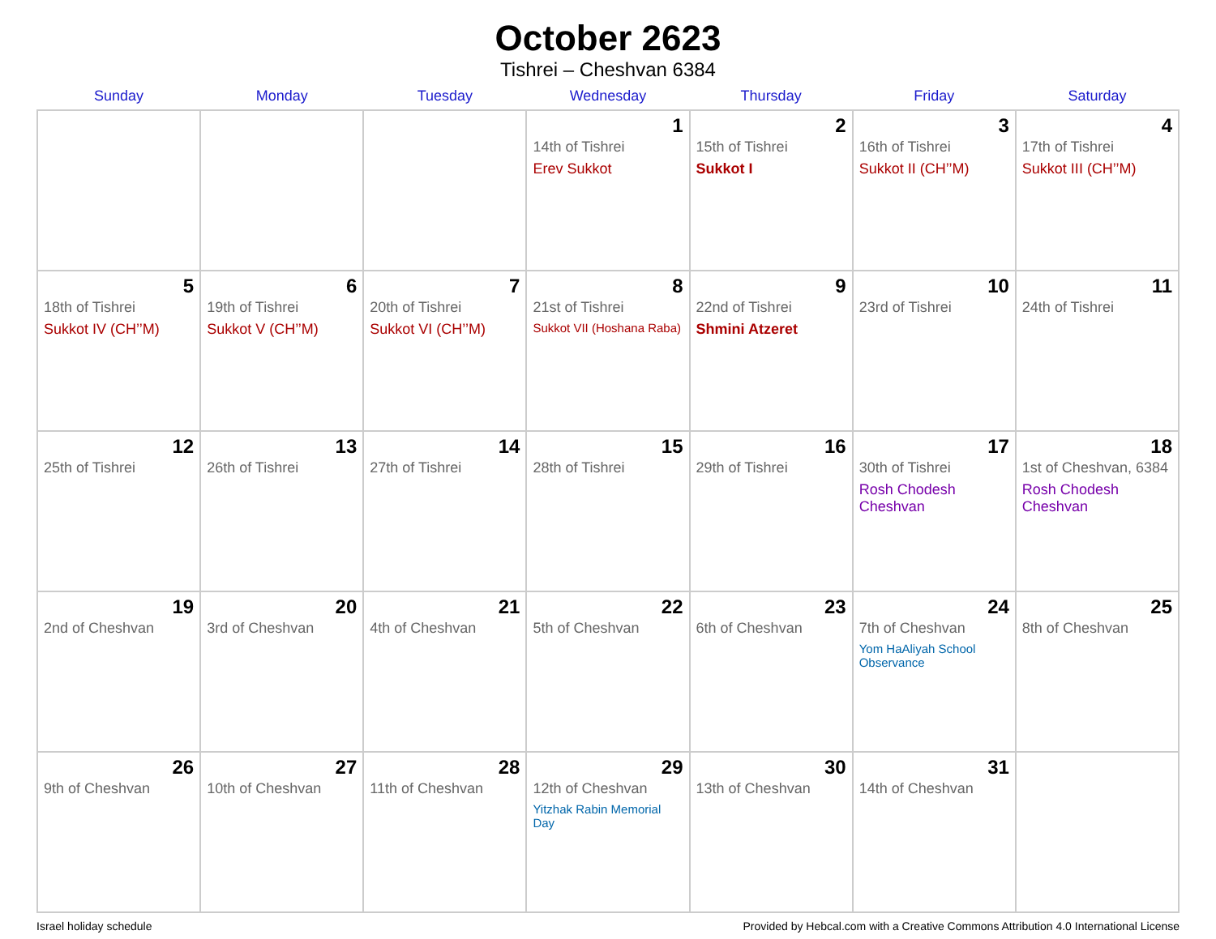October 2623
Tishrei – Cheshvan 6384
| Sunday | Monday | Tuesday | Wednesday | Thursday | Friday | Saturday |
| --- | --- | --- | --- | --- | --- | --- |
| | | | 1 14th of Tishrei Erev Sukkot | 2 15th of Tishrei Sukkot I | 3 16th of Tishrei Sukkot II (CH’’M) | 4 17th of Tishrei Sukkot III (CH’’M) |
| 5 18th of Tishrei Sukkot IV (CH’’M) | 6 19th of Tishrei Sukkot V (CH’’M) | 7 20th of Tishrei Sukkot VI (CH’’M) | 8 21st of Tishrei Sukkot VII (Hoshana Raba) | 9 22nd of Tishrei Shmini Atzeret | 10 23rd of Tishrei | 11 24th of Tishrei |
| 12 25th of Tishrei | 13 26th of Tishrei | 14 27th of Tishrei | 15 28th of Tishrei | 16 29th of Tishrei | 17 30th of Tishrei Rosh Chodesh Cheshvan | 18 1st of Cheshvan, 6384 Rosh Chodesh Cheshvan |
| 19 2nd of Cheshvan | 20 3rd of Cheshvan | 21 4th of Cheshvan | 22 5th of Cheshvan | 23 6th of Cheshvan | 24 7th of Cheshvan Yom HaAliyah School Observance | 25 8th of Cheshvan |
| 26 9th of Cheshvan | 27 10th of Cheshvan | 28 11th of Cheshvan | 29 12th of Cheshvan Yitzhak Rabin Memorial Day | 30 13th of Cheshvan | 31 14th of Cheshvan | |
Israel holiday schedule Provided by Hebcal.com with a Creative Commons Attribution 4.0 International License